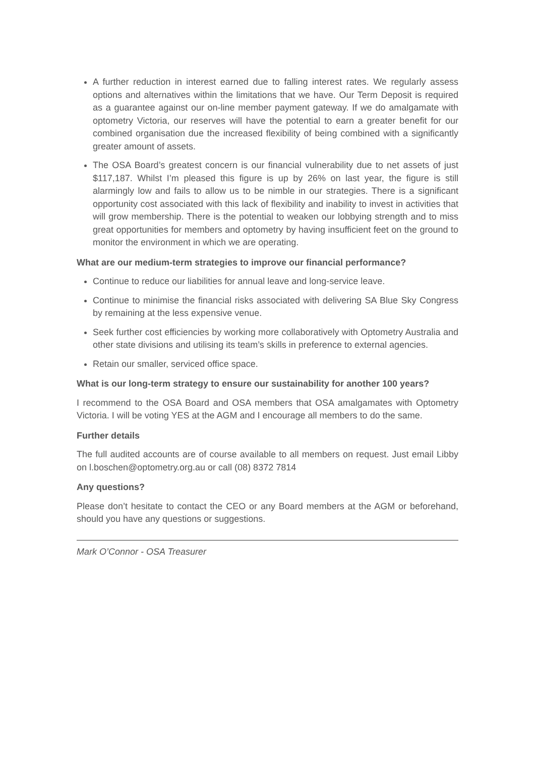A further reduction in interest earned due to falling interest rates. We regularly assess options and alternatives within the limitations that we have. Our Term Deposit is required as a guarantee against our on-line member payment gateway. If we do amalgamate with optometry Victoria, our reserves will have the potential to earn a greater benefit for our combined organisation due the increased flexibility of being combined with a significantly greater amount of assets.
The OSA Board’s greatest concern is our financial vulnerability due to net assets of just $117,187. Whilst I’m pleased this figure is up by 26% on last year, the figure is still alarmingly low and fails to allow us to be nimble in our strategies. There is a significant opportunity cost associated with this lack of flexibility and inability to invest in activities that will grow membership. There is the potential to weaken our lobbying strength and to miss great opportunities for members and optometry by having insufficient feet on the ground to monitor the environment in which we are operating.
What are our medium-term strategies to improve our financial performance?
Continue to reduce our liabilities for annual leave and long-service leave.
Continue to minimise the financial risks associated with delivering SA Blue Sky Congress by remaining at the less expensive venue.
Seek further cost efficiencies by working more collaboratively with Optometry Australia and other state divisions and utilising its team’s skills in preference to external agencies.
Retain our smaller, serviced office space.
What is our long-term strategy to ensure our sustainability for another 100 years?
I recommend to the OSA Board and OSA members that OSA amalgamates with Optometry Victoria. I will be voting YES at the AGM and I encourage all members to do the same.
Further details
The full audited accounts are of course available to all members on request. Just email Libby on l.boschen@optometry.org.au or call (08) 8372 7814
Any questions?
Please don’t hesitate to contact the CEO or any Board members at the AGM or beforehand, should you have any questions or suggestions.
Mark O’Connor - OSA Treasurer